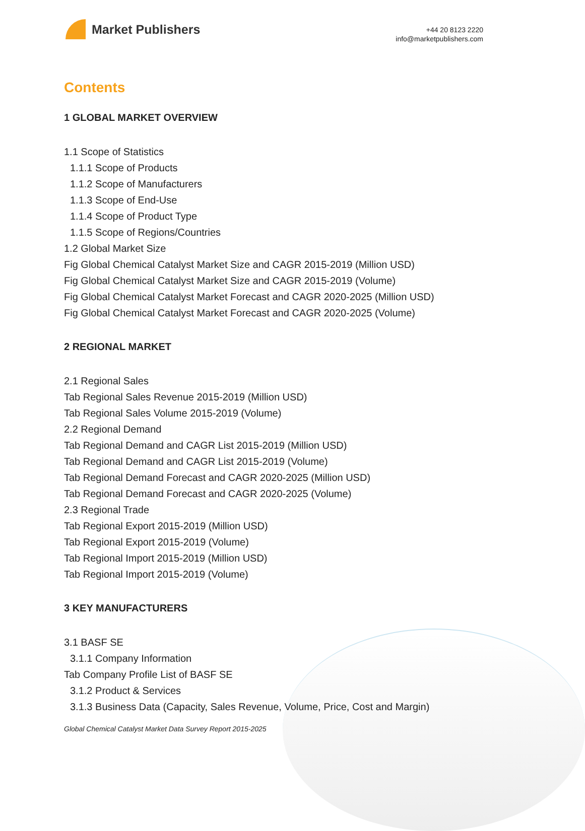Market Publishers
+44 20 8123 2220
info@marketpublishers.com
Contents
1 GLOBAL MARKET OVERVIEW
1.1 Scope of Statistics
1.1.1 Scope of Products
1.1.2 Scope of Manufacturers
1.1.3 Scope of End-Use
1.1.4 Scope of Product Type
1.1.5 Scope of Regions/Countries
1.2 Global Market Size
Fig Global Chemical Catalyst Market Size and CAGR 2015-2019 (Million USD)
Fig Global Chemical Catalyst Market Size and CAGR 2015-2019 (Volume)
Fig Global Chemical Catalyst Market Forecast and CAGR 2020-2025 (Million USD)
Fig Global Chemical Catalyst Market Forecast and CAGR 2020-2025 (Volume)
2 REGIONAL MARKET
2.1 Regional Sales
Tab Regional Sales Revenue 2015-2019 (Million USD)
Tab Regional Sales Volume 2015-2019 (Volume)
2.2 Regional Demand
Tab Regional Demand and CAGR List 2015-2019 (Million USD)
Tab Regional Demand and CAGR List 2015-2019 (Volume)
Tab Regional Demand Forecast and CAGR 2020-2025 (Million USD)
Tab Regional Demand Forecast and CAGR 2020-2025 (Volume)
2.3 Regional Trade
Tab Regional Export 2015-2019 (Million USD)
Tab Regional Export 2015-2019 (Volume)
Tab Regional Import 2015-2019 (Million USD)
Tab Regional Import 2015-2019 (Volume)
3 KEY MANUFACTURERS
3.1 BASF SE
3.1.1 Company Information
Tab Company Profile List of BASF SE
3.1.2 Product & Services
3.1.3 Business Data (Capacity, Sales Revenue, Volume, Price, Cost and Margin)
Global Chemical Catalyst Market Data Survey Report 2015-2025